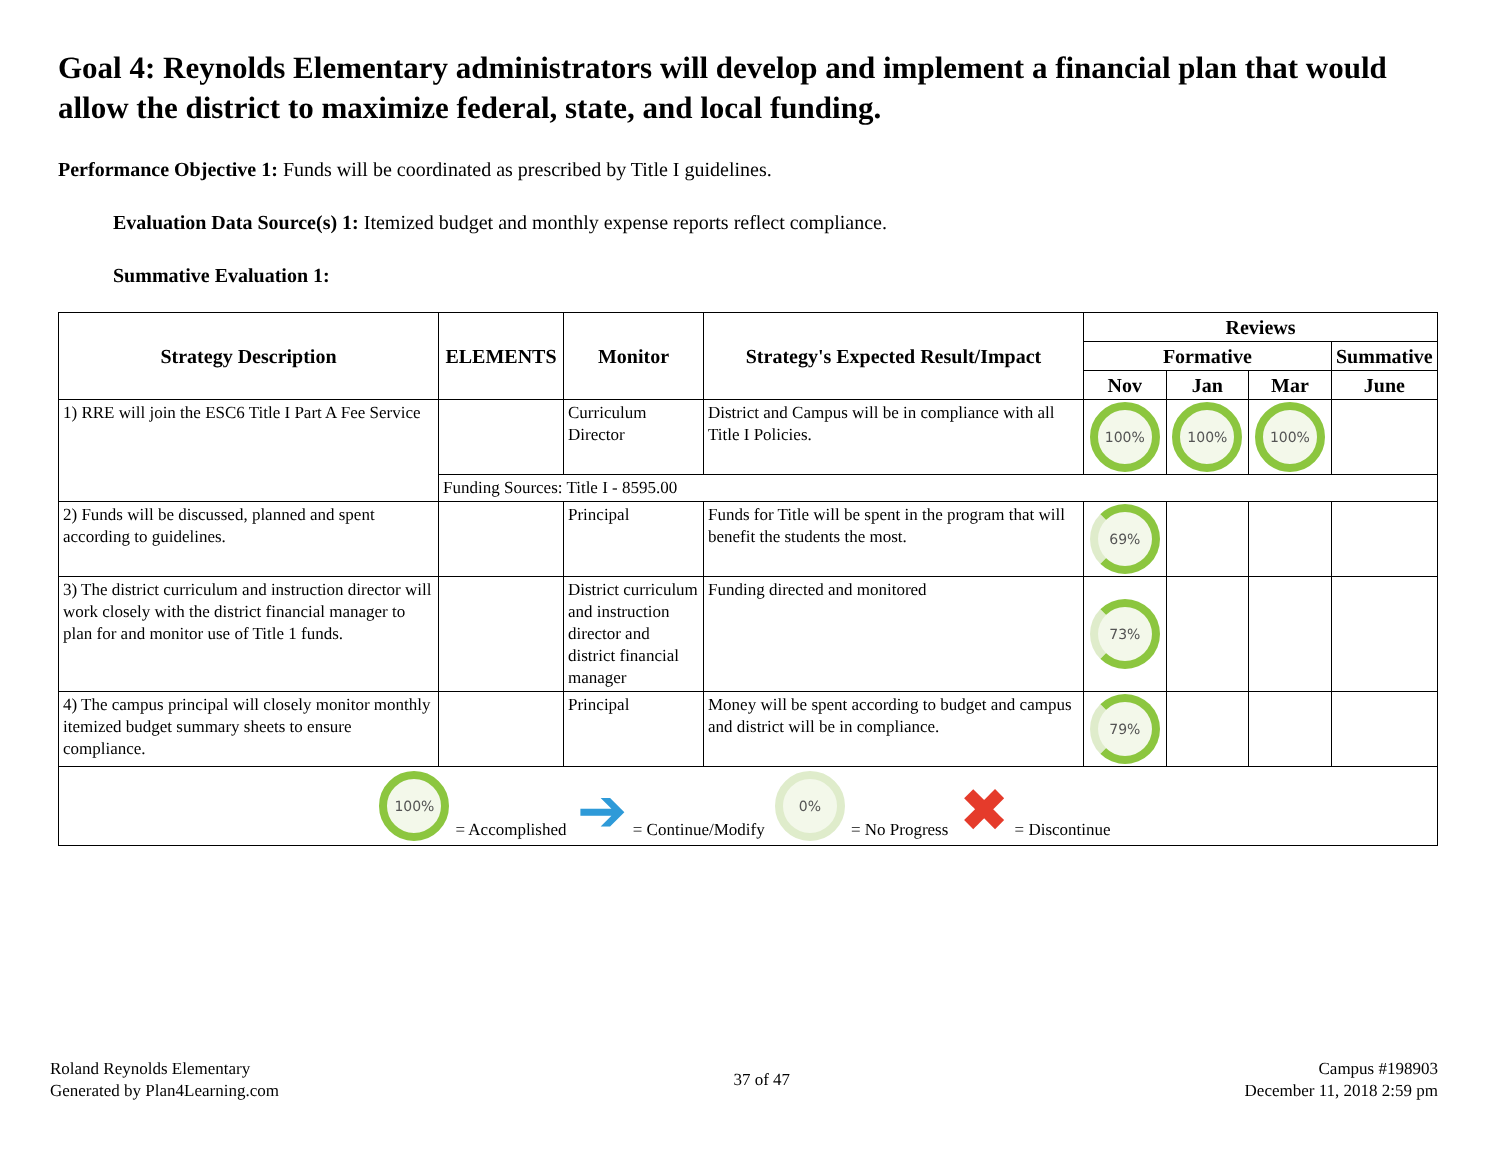Goal 4: Reynolds Elementary administrators will develop and implement a financial plan that would allow the district to maximize federal, state, and local funding.
Performance Objective 1: Funds will be coordinated as prescribed by Title I guidelines.
Evaluation Data Source(s) 1: Itemized budget and monthly expense reports reflect compliance.
Summative Evaluation 1:
| Strategy Description | ELEMENTS | Monitor | Strategy's Expected Result/Impact | Reviews | | | |
| --- | --- | --- | --- | --- | --- | --- | --- |
| | | | | Formative | | | Summative |
| | | | | Nov | Jan | Mar | June |
| 1) RRE will join the ESC6 Title I Part A Fee Service | | Curriculum Director | District and Campus will be in compliance with all Title I Policies. | 100% | 100% | 100% | |
| | Funding Sources: Title I - 8595.00 | | | | | | |
| 2) Funds will be discussed, planned and spent according to guidelines. | | Principal | Funds for Title will be spent in the program that will benefit the students the most. | 69% | | | |
| 3) The district curriculum and instruction director will work closely with the district financial manager to plan for and monitor use of Title 1 funds. | | District curriculum and instruction director and district financial manager | Funding directed and monitored | 73% | | | |
| 4) The campus principal will closely monitor monthly itemized budget summary sheets to ensure compliance. | | Principal | Money will be spent according to budget and campus and district will be in compliance. | 79% | | | |
| 100% = Accomplished ➔ = Continue/Modify 0% = No Progress ✖ = Discontinue | | | | | | | |
Roland Reynolds Elementary
Generated by Plan4Learning.com
37 of 47
Campus #198903
December 11, 2018 2:59 pm